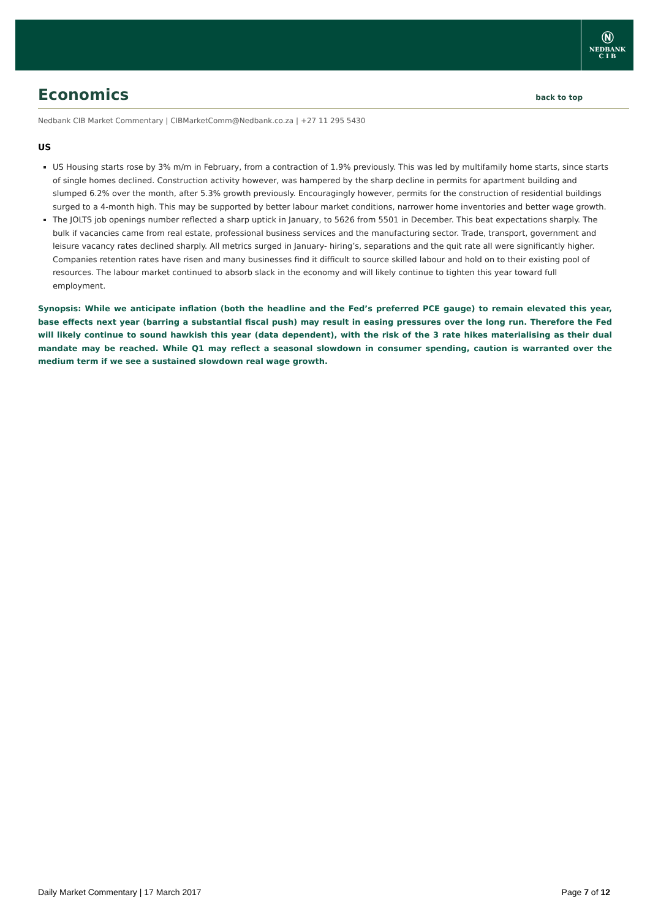Ⓝ
NEDBANK
C I B
Economics back to top
Nedbank CIB Market Commentary | CIBMarketComm@Nedbank.co.za | +27 11 295 5430
US
US Housing starts rose by 3% m/m in February, from a contraction of 1.9% previously. This was led by multifamily home starts, since starts of single homes declined. Construction activity however, was hampered by the sharp decline in permits for apartment building and slumped 6.2% over the month, after 5.3% growth previously. Encouragingly however, permits for the construction of residential buildings surged to a 4-month high. This may be supported by better labour market conditions, narrower home inventories and better wage growth.
The JOLTS job openings number reflected a sharp uptick in January, to 5626 from 5501 in December. This beat expectations sharply. The bulk if vacancies came from real estate, professional business services and the manufacturing sector. Trade, transport, government and leisure vacancy rates declined sharply. All metrics surged in January- hiring’s, separations and the quit rate all were significantly higher. Companies retention rates have risen and many businesses find it difficult to source skilled labour and hold on to their existing pool of resources. The labour market continued to absorb slack in the economy and will likely continue to tighten this year toward full employment.
Synopsis: While we anticipate inflation (both the headline and the Fed’s preferred PCE gauge) to remain elevated this year, base effects next year (barring a substantial fiscal push) may result in easing pressures over the long run. Therefore the Fed will likely continue to sound hawkish this year (data dependent), with the risk of the 3 rate hikes materialising as their dual mandate may be reached. While Q1 may reflect a seasonal slowdown in consumer spending, caution is warranted over the medium term if we see a sustained slowdown real wage growth.
Daily Market Commentary | 17 March 2017 Page 7 of 12